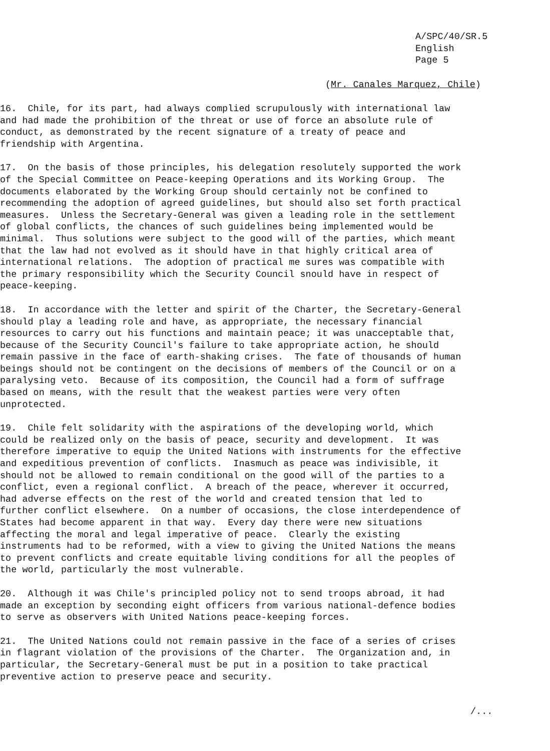A/SPC/40/SR.5
English
Page 5
(Mr. Canales Marquez, Chile)
16. Chile, for its part, had always complied scrupulously with international law and had made the prohibition of the threat or use of force an absolute rule of conduct, as demonstrated by the recent signature of a treaty of peace and friendship with Argentina.
17. On the basis of those principles, his delegation resolutely supported the work of the Special Committee on Peace-keeping Operations and its Working Group. The documents elaborated by the Working Group should certainly not be confined to recommending the adoption of agreed guidelines, but should also set forth practical measures. Unless the Secretary-General was given a leading role in the settlement of global conflicts, the chances of such guidelines being implemented would be minimal. Thus solutions were subject to the good will of the parties, which meant that the law had not evolved as it should have in that highly critical area of international relations. The adoption of practical me sures was compatible with the primary responsibility which the Security Council snould have in respect of peace-keeping.
18. In accordance with the letter and spirit of the Charter, the Secretary-General should play a leading role and have, as appropriate, the necessary financial resources to carry out his functions and maintain peace; it was unacceptable that, because of the Security Council's failure to take appropriate action, he should remain passive in the face of earth-shaking crises. The fate of thousands of human beings should not be contingent on the decisions of members of the Council or on a paralysing veto. Because of its composition, the Council had a form of suffrage based on means, with the result that the weakest parties were very often unprotected.
19. Chile felt solidarity with the aspirations of the developing world, which could be realized only on the basis of peace, security and development. It was therefore imperative to equip the United Nations with instruments for the effective and expeditious prevention of conflicts. Inasmuch as peace was indivisible, it should not be allowed to remain conditional on the good will of the parties to a conflict, even a regional conflict. A breach of the peace, wherever it occurred, had adverse effects on the rest of the world and created tension that led to further conflict elsewhere. On a number of occasions, the close interdependence of States had become apparent in that way. Every day there were new situations affecting the moral and legal imperative of peace. Clearly the existing instruments had to be reformed, with a view to giving the United Nations the means to prevent conflicts and create equitable living conditions for all the peoples of the world, particularly the most vulnerable.
20. Although it was Chile's principled policy not to send troops abroad, it had made an exception by seconding eight officers from various national-defence bodies to serve as observers with United Nations peace-keeping forces.
21. The United Nations could not remain passive in the face of a series of crises in flagrant violation of the provisions of the Charter. The Organization and, in particular, the Secretary-General must be put in a position to take practical preventive action to preserve peace and security.
/...